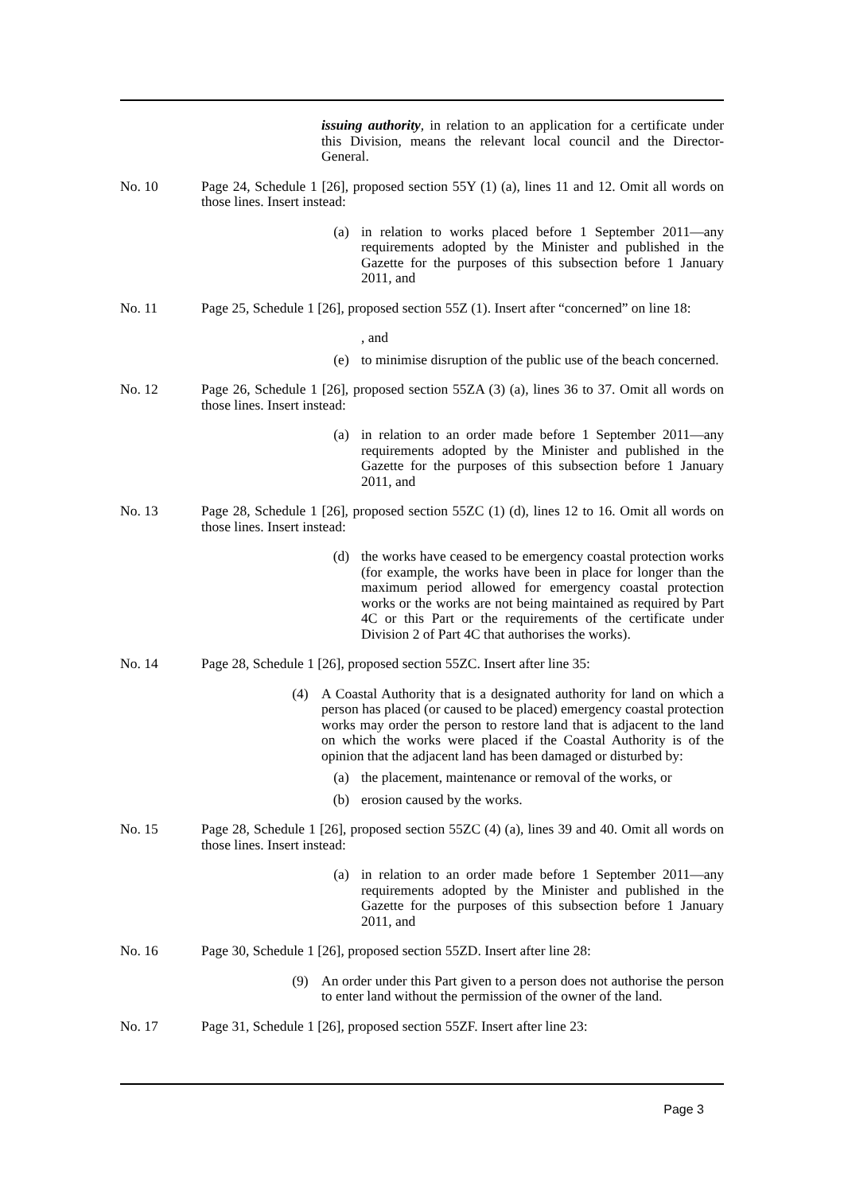issuing authority, in relation to an application for a certificate under this Division, means the relevant local council and the Director-General.
No. 10 Page 24, Schedule 1 [26], proposed section 55Y (1) (a), lines 11 and 12. Omit all words on those lines. Insert instead:
(a) in relation to works placed before 1 September 2011—any requirements adopted by the Minister and published in the Gazette for the purposes of this subsection before 1 January 2011, and
No. 11 Page 25, Schedule 1 [26], proposed section 55Z (1). Insert after “concerned” on line 18:
, and
(e) to minimise disruption of the public use of the beach concerned.
No. 12 Page 26, Schedule 1 [26], proposed section 55ZA (3) (a), lines 36 to 37. Omit all words on those lines. Insert instead:
(a) in relation to an order made before 1 September 2011—any requirements adopted by the Minister and published in the Gazette for the purposes of this subsection before 1 January 2011, and
No. 13 Page 28, Schedule 1 [26], proposed section 55ZC (1) (d), lines 12 to 16. Omit all words on those lines. Insert instead:
(d) the works have ceased to be emergency coastal protection works (for example, the works have been in place for longer than the maximum period allowed for emergency coastal protection works or the works are not being maintained as required by Part 4C or this Part or the requirements of the certificate under Division 2 of Part 4C that authorises the works).
No. 14 Page 28, Schedule 1 [26], proposed section 55ZC. Insert after line 35:
(4) A Coastal Authority that is a designated authority for land on which a person has placed (or caused to be placed) emergency coastal protection works may order the person to restore land that is adjacent to the land on which the works were placed if the Coastal Authority is of the opinion that the adjacent land has been damaged or disturbed by:
(a) the placement, maintenance or removal of the works, or
(b) erosion caused by the works.
No. 15 Page 28, Schedule 1 [26], proposed section 55ZC (4) (a), lines 39 and 40. Omit all words on those lines. Insert instead:
(a) in relation to an order made before 1 September 2011—any requirements adopted by the Minister and published in the Gazette for the purposes of this subsection before 1 January 2011, and
No. 16 Page 30, Schedule 1 [26], proposed section 55ZD. Insert after line 28:
(9) An order under this Part given to a person does not authorise the person to enter land without the permission of the owner of the land.
No. 17 Page 31, Schedule 1 [26], proposed section 55ZF. Insert after line 23:
Page 3